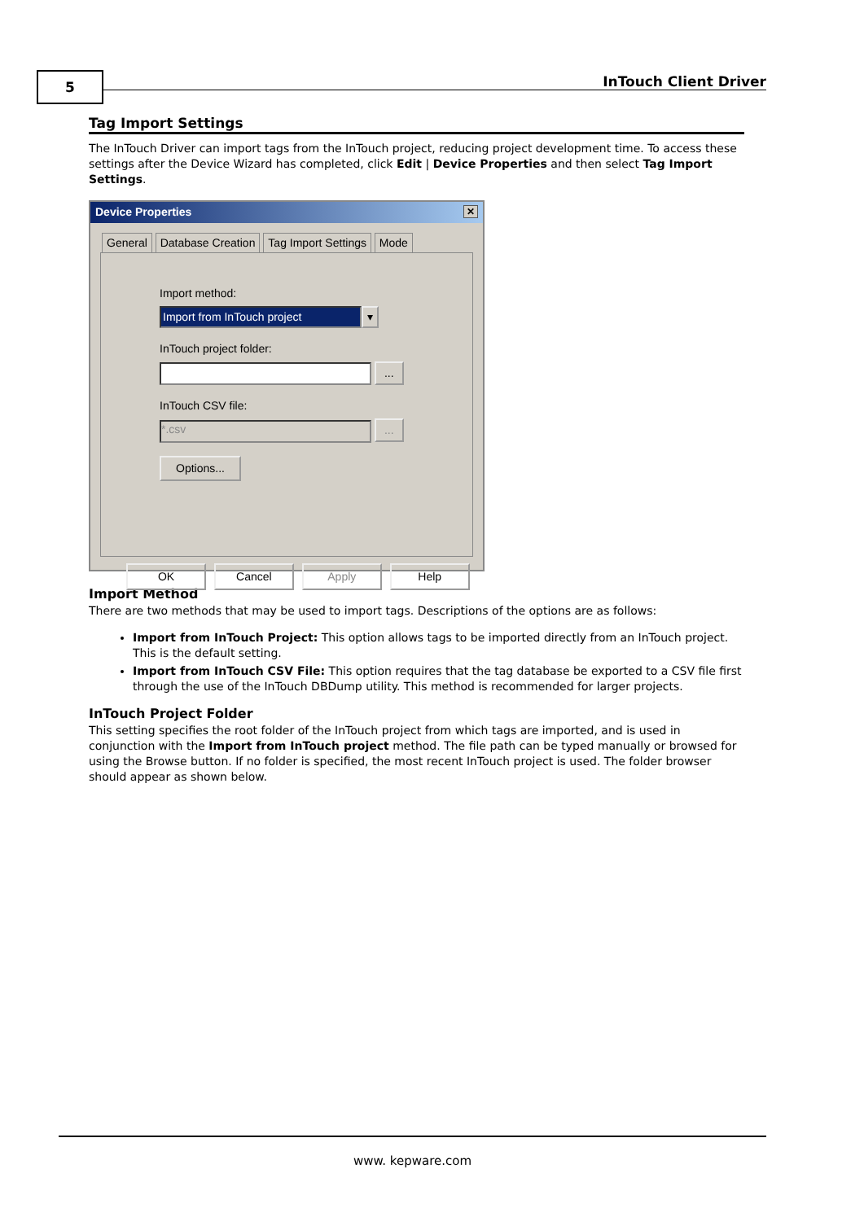5 InTouch Client Driver
Tag Import Settings
The InTouch Driver can import tags from the InTouch project, reducing project development time. To access these settings after the Device Wizard has completed, click Edit | Device Properties and then select Tag Import Settings.
Device Properties ✕
General Database Creation Tag Import Settings Mode
Import method:
Import from InTouch project ▾
InTouch project folder:
...
InTouch CSV file:
*.csv ...
Options...
OK Cancel Apply Help
Import Method
There are two methods that may be used to import tags. Descriptions of the options are as follows:
Import from InTouch Project: This option allows tags to be imported directly from an InTouch project. This is the default setting.
Import from InTouch CSV File: This option requires that the tag database be exported to a CSV file first through the use of the InTouch DBDump utility. This method is recommended for larger projects.
InTouch Project Folder
This setting specifies the root folder of the InTouch project from which tags are imported, and is used in conjunction with the Import from InTouch project method. The file path can be typed manually or browsed for using the Browse button. If no folder is specified, the most recent InTouch project is used. The folder browser should appear as shown below.
www. kepware.com